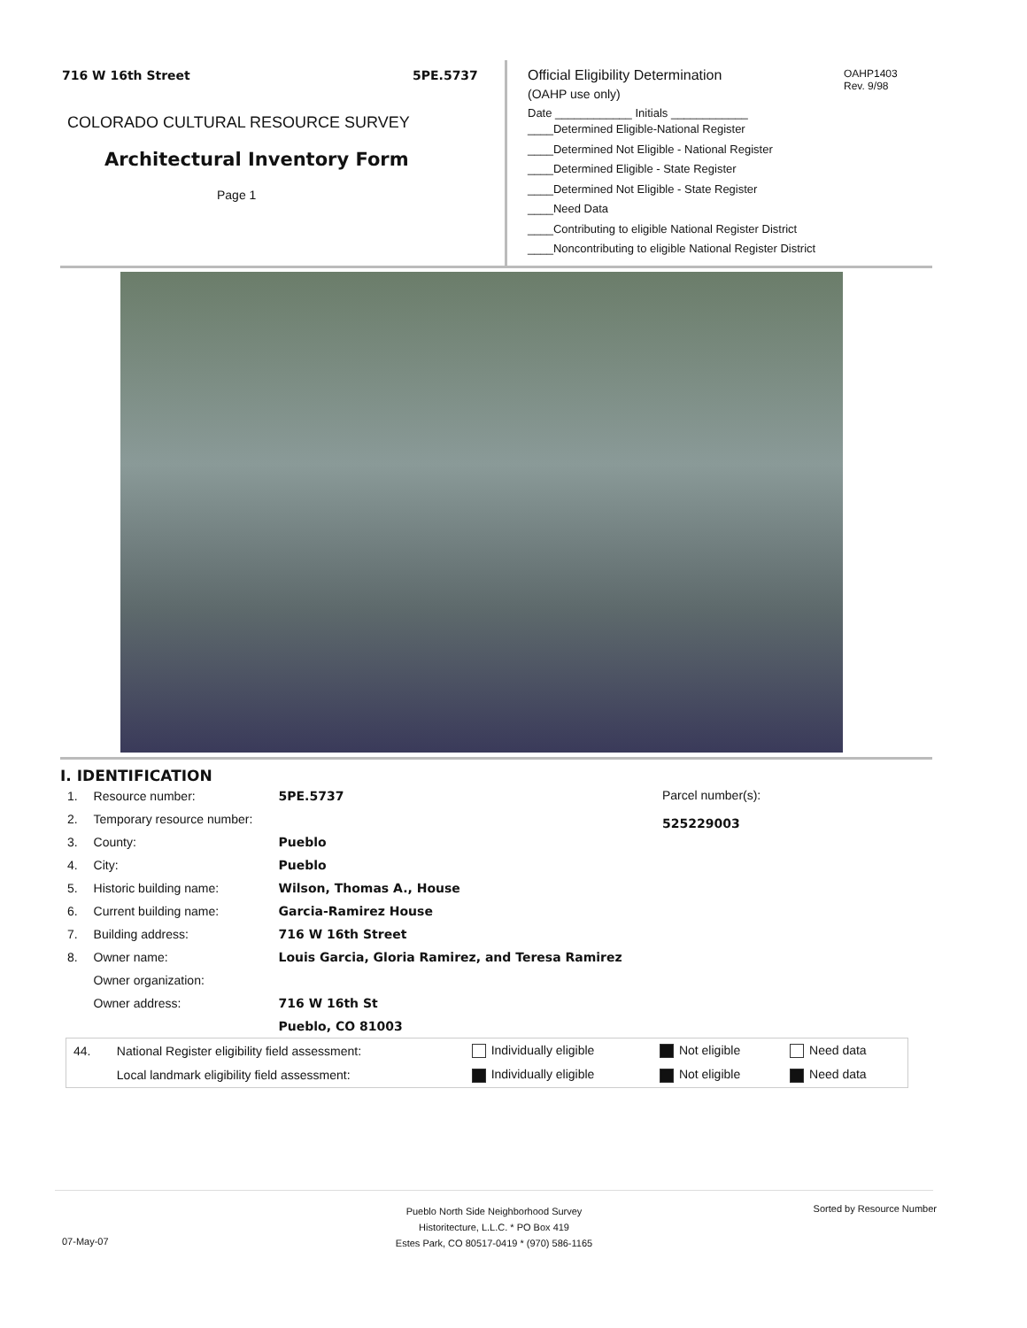716 W 16th Street 5PE.5737
COLORADO CULTURAL RESOURCE SURVEY
Architectural Inventory Form
Page 1
Official Eligibility Determination
(OAHP use only)
Date ____________ Initials ____________
____Determined Eligible-National Register
____Determined Not Eligible - National Register
____Determined Eligible - State Register
____Determined Not Eligible - State Register
____Need Data
____Contributing to eligible National Register District
____Noncontributing to eligible National Register District
OAHP1403
Rev. 9/98
I. IDENTIFICATION
| 1. | Resource number: | 5PE.5737 |
| 2. | Temporary resource number: | |
| 3. | County: | Pueblo |
| 4. | City: | Pueblo |
| 5. | Historic building name: | Wilson, Thomas A., House |
| 6. | Current building name: | Garcia-Ramirez House |
| 7. | Building address: | 716 W 16th Street |
| 8. | Owner name: | Louis Garcia, Gloria Ramirez, and Teresa Ramirez |
| | Owner organization: | |
| | Owner address: | 716 W 16th St |
| | | Pueblo, CO 81003 |
Parcel number(s):
525229003
| 44. | National Register eligibility field assessment: | Individually eligible | Not eligible | Need data |
| | Local landmark eligibility field assessment: | Individually eligible | Not eligible | Need data |
Pueblo North Side Neighborhood Survey
Historitecture, L.L.C. * PO Box 419
Estes Park, CO 80517-0419 * (970) 586-1165
Sorted by Resource Number
07-May-07